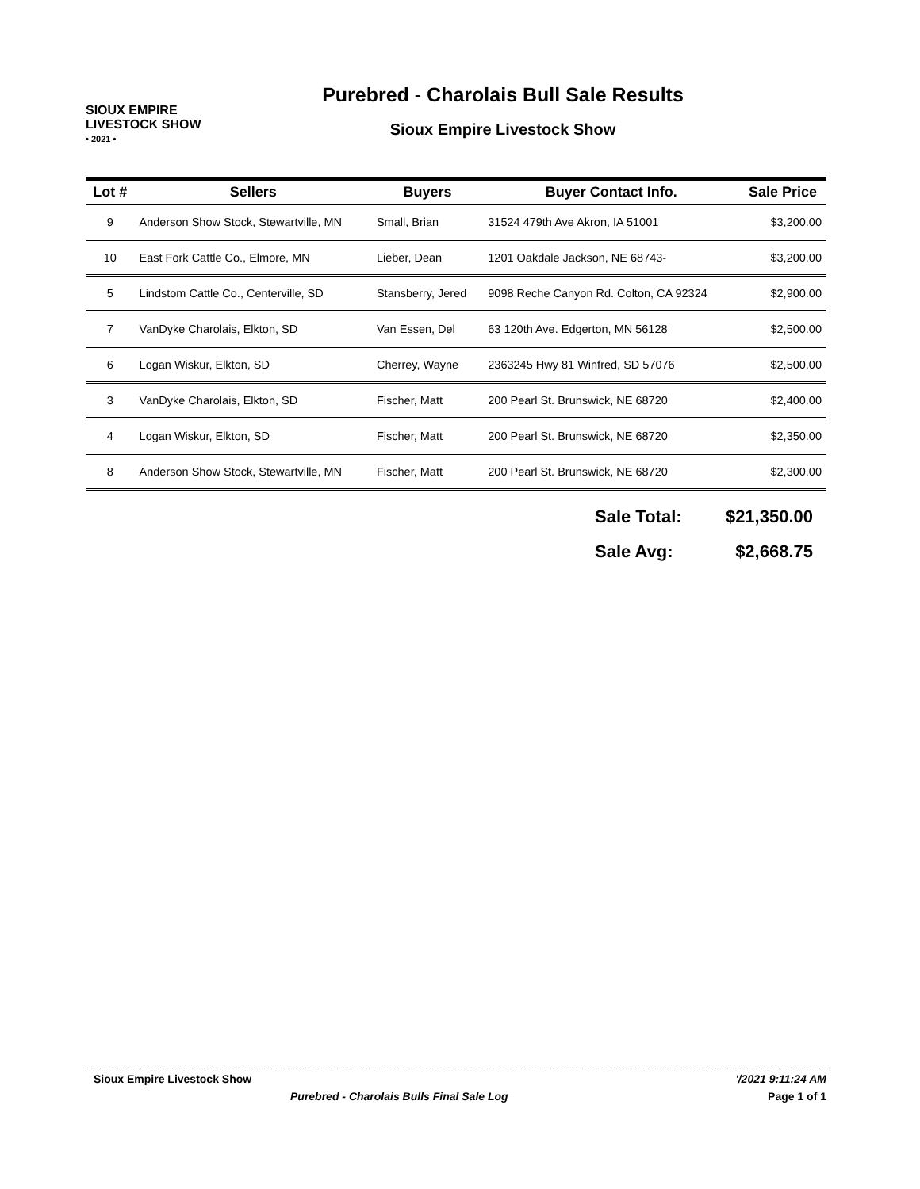SIOUX EMPIRE
LIVESTOCK SHOW
• 2021 •
Purebred - Charolais Bull Sale Results
Sioux Empire Livestock Show
| Lot # | Sellers | Buyers | Buyer Contact Info. | Sale Price |
| --- | --- | --- | --- | --- |
| 9 | Anderson Show Stock, Stewartville, MN | Small, Brian | 31524 479th Ave Akron, IA 51001 | $3,200.00 |
| 10 | East Fork Cattle Co., Elmore, MN | Lieber, Dean | 1201 Oakdale Jackson, NE 68743- | $3,200.00 |
| 5 | Lindstom Cattle Co., Centerville, SD | Stansberry, Jered | 9098 Reche Canyon Rd. Colton, CA 92324 | $2,900.00 |
| 7 | VanDyke Charolais, Elkton, SD | Van Essen, Del | 63 120th Ave. Edgerton, MN 56128 | $2,500.00 |
| 6 | Logan Wiskur, Elkton, SD | Cherrey, Wayne | 2363245 Hwy 81 Winfred, SD 57076 | $2,500.00 |
| 3 | VanDyke Charolais, Elkton, SD | Fischer, Matt | 200 Pearl St. Brunswick, NE 68720 | $2,400.00 |
| 4 | Logan Wiskur, Elkton, SD | Fischer, Matt | 200 Pearl St. Brunswick, NE 68720 | $2,350.00 |
| 8 | Anderson Show Stock, Stewartville, MN | Fischer, Matt | 200 Pearl St. Brunswick, NE 68720 | $2,300.00 |
Sale Total: $21,350.00
Sale Avg: $2,668.75
Sioux Empire Livestock Show '/2021 9:11:24 AM
Purebred - Charolais Bulls Final Sale Log Page 1 of 1